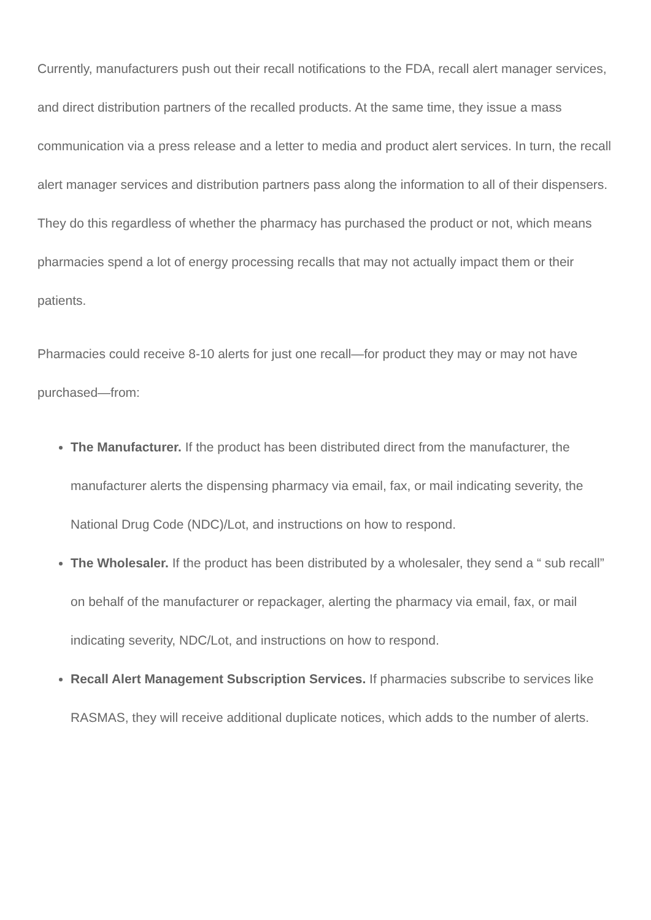Currently, manufacturers push out their recall notifications to the FDA, recall alert manager services, and direct distribution partners of the recalled products. At the same time, they issue a mass communication via a press release and a letter to media and product alert services. In turn, the recall alert manager services and distribution partners pass along the information to all of their dispensers. They do this regardless of whether the pharmacy has purchased the product or not, which means pharmacies spend a lot of energy processing recalls that may not actually impact them or their patients.
Pharmacies could receive 8-10 alerts for just one recall—for product they may or may not have purchased—from:
The Manufacturer. If the product has been distributed direct from the manufacturer, the manufacturer alerts the dispensing pharmacy via email, fax, or mail indicating severity, the National Drug Code (NDC)/Lot, and instructions on how to respond.
The Wholesaler. If the product has been distributed by a wholesaler, they send a “ sub recall” on behalf of the manufacturer or repackager, alerting the pharmacy via email, fax, or mail indicating severity, NDC/Lot, and instructions on how to respond.
Recall Alert Management Subscription Services. If pharmacies subscribe to services like RASMAS, they will receive additional duplicate notices, which adds to the number of alerts.